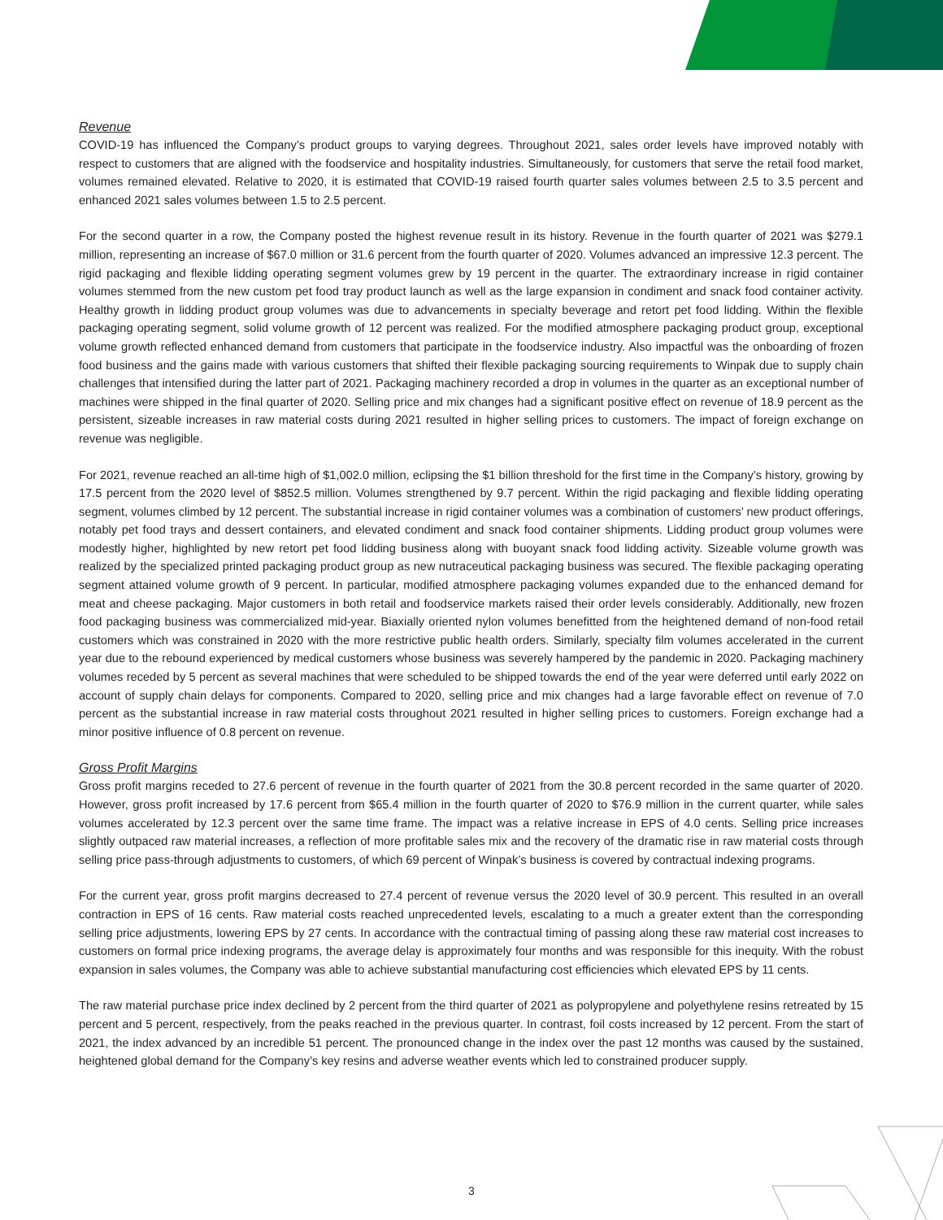Revenue
COVID-19 has influenced the Company’s product groups to varying degrees. Throughout 2021, sales order levels have improved notably with respect to customers that are aligned with the foodservice and hospitality industries. Simultaneously, for customers that serve the retail food market, volumes remained elevated. Relative to 2020, it is estimated that COVID-19 raised fourth quarter sales volumes between 2.5 to 3.5 percent and enhanced 2021 sales volumes between 1.5 to 2.5 percent.
For the second quarter in a row, the Company posted the highest revenue result in its history. Revenue in the fourth quarter of 2021 was $279.1 million, representing an increase of $67.0 million or 31.6 percent from the fourth quarter of 2020. Volumes advanced an impressive 12.3 percent. The rigid packaging and flexible lidding operating segment volumes grew by 19 percent in the quarter. The extraordinary increase in rigid container volumes stemmed from the new custom pet food tray product launch as well as the large expansion in condiment and snack food container activity. Healthy growth in lidding product group volumes was due to advancements in specialty beverage and retort pet food lidding. Within the flexible packaging operating segment, solid volume growth of 12 percent was realized. For the modified atmosphere packaging product group, exceptional volume growth reflected enhanced demand from customers that participate in the foodservice industry. Also impactful was the onboarding of frozen food business and the gains made with various customers that shifted their flexible packaging sourcing requirements to Winpak due to supply chain challenges that intensified during the latter part of 2021. Packaging machinery recorded a drop in volumes in the quarter as an exceptional number of machines were shipped in the final quarter of 2020. Selling price and mix changes had a significant positive effect on revenue of 18.9 percent as the persistent, sizeable increases in raw material costs during 2021 resulted in higher selling prices to customers. The impact of foreign exchange on revenue was negligible.
For 2021, revenue reached an all-time high of $1,002.0 million, eclipsing the $1 billion threshold for the first time in the Company’s history, growing by 17.5 percent from the 2020 level of $852.5 million. Volumes strengthened by 9.7 percent. Within the rigid packaging and flexible lidding operating segment, volumes climbed by 12 percent. The substantial increase in rigid container volumes was a combination of customers’ new product offerings, notably pet food trays and dessert containers, and elevated condiment and snack food container shipments. Lidding product group volumes were modestly higher, highlighted by new retort pet food lidding business along with buoyant snack food lidding activity. Sizeable volume growth was realized by the specialized printed packaging product group as new nutraceutical packaging business was secured. The flexible packaging operating segment attained volume growth of 9 percent. In particular, modified atmosphere packaging volumes expanded due to the enhanced demand for meat and cheese packaging. Major customers in both retail and foodservice markets raised their order levels considerably. Additionally, new frozen food packaging business was commercialized mid-year. Biaxially oriented nylon volumes benefitted from the heightened demand of non-food retail customers which was constrained in 2020 with the more restrictive public health orders. Similarly, specialty film volumes accelerated in the current year due to the rebound experienced by medical customers whose business was severely hampered by the pandemic in 2020. Packaging machinery volumes receded by 5 percent as several machines that were scheduled to be shipped towards the end of the year were deferred until early 2022 on account of supply chain delays for components. Compared to 2020, selling price and mix changes had a large favorable effect on revenue of 7.0 percent as the substantial increase in raw material costs throughout 2021 resulted in higher selling prices to customers. Foreign exchange had a minor positive influence of 0.8 percent on revenue.
Gross Profit Margins
Gross profit margins receded to 27.6 percent of revenue in the fourth quarter of 2021 from the 30.8 percent recorded in the same quarter of 2020. However, gross profit increased by 17.6 percent from $65.4 million in the fourth quarter of 2020 to $76.9 million in the current quarter, while sales volumes accelerated by 12.3 percent over the same time frame. The impact was a relative increase in EPS of 4.0 cents. Selling price increases slightly outpaced raw material increases, a reflection of more profitable sales mix and the recovery of the dramatic rise in raw material costs through selling price pass-through adjustments to customers, of which 69 percent of Winpak’s business is covered by contractual indexing programs.
For the current year, gross profit margins decreased to 27.4 percent of revenue versus the 2020 level of 30.9 percent. This resulted in an overall contraction in EPS of 16 cents. Raw material costs reached unprecedented levels, escalating to a much a greater extent than the corresponding selling price adjustments, lowering EPS by 27 cents. In accordance with the contractual timing of passing along these raw material cost increases to customers on formal price indexing programs, the average delay is approximately four months and was responsible for this inequity. With the robust expansion in sales volumes, the Company was able to achieve substantial manufacturing cost efficiencies which elevated EPS by 11 cents.
The raw material purchase price index declined by 2 percent from the third quarter of 2021 as polypropylene and polyethylene resins retreated by 15 percent and 5 percent, respectively, from the peaks reached in the previous quarter. In contrast, foil costs increased by 12 percent. From the start of 2021, the index advanced by an incredible 51 percent. The pronounced change in the index over the past 12 months was caused by the sustained, heightened global demand for the Company’s key resins and adverse weather events which led to constrained producer supply.
3